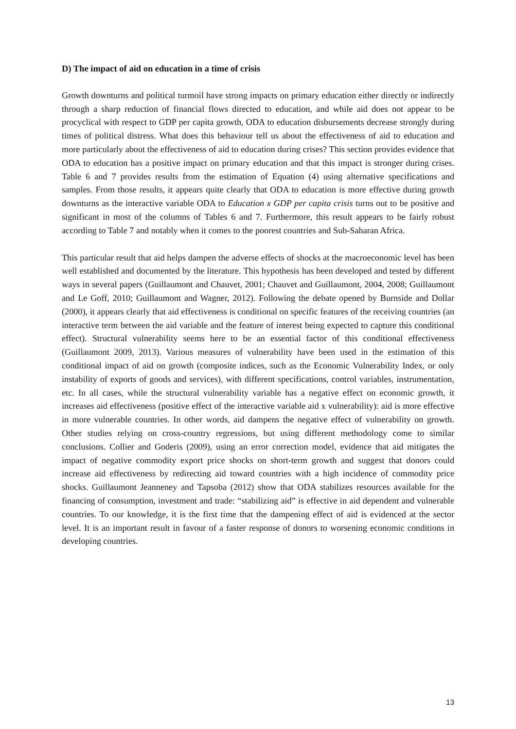D) The impact of aid on education in a time of crisis
Growth downturns and political turmoil have strong impacts on primary education either directly or indirectly through a sharp reduction of financial flows directed to education, and while aid does not appear to be procyclical with respect to GDP per capita growth, ODA to education disbursements decrease strongly during times of political distress. What does this behaviour tell us about the effectiveness of aid to education and more particularly about the effectiveness of aid to education during crises? This section provides evidence that ODA to education has a positive impact on primary education and that this impact is stronger during crises. Table 6 and 7 provides results from the estimation of Equation (4) using alternative specifications and samples. From those results, it appears quite clearly that ODA to education is more effective during growth downturns as the interactive variable ODA to Education x GDP per capita crisis turns out to be positive and significant in most of the columns of Tables 6 and 7. Furthermore, this result appears to be fairly robust according to Table 7 and notably when it comes to the poorest countries and Sub-Saharan Africa.
This particular result that aid helps dampen the adverse effects of shocks at the macroeconomic level has been well established and documented by the literature. This hypothesis has been developed and tested by different ways in several papers (Guillaumont and Chauvet, 2001; Chauvet and Guillaumont, 2004, 2008; Guillaumont and Le Goff, 2010; Guillaumont and Wagner, 2012). Following the debate opened by Burnside and Dollar (2000), it appears clearly that aid effectiveness is conditional on specific features of the receiving countries (an interactive term between the aid variable and the feature of interest being expected to capture this conditional effect). Structural vulnerability seems here to be an essential factor of this conditional effectiveness (Guillaumont 2009, 2013). Various measures of vulnerability have been used in the estimation of this conditional impact of aid on growth (composite indices, such as the Economic Vulnerability Index, or only instability of exports of goods and services), with different specifications, control variables, instrumentation, etc. In all cases, while the structural vulnerability variable has a negative effect on economic growth, it increases aid effectiveness (positive effect of the interactive variable aid x vulnerability): aid is more effective in more vulnerable countries. In other words, aid dampens the negative effect of vulnerability on growth. Other studies relying on cross-country regressions, but using different methodology come to similar conclusions. Collier and Goderis (2009), using an error correction model, evidence that aid mitigates the impact of negative commodity export price shocks on short-term growth and suggest that donors could increase aid effectiveness by redirecting aid toward countries with a high incidence of commodity price shocks. Guillaumont Jeanneney and Tapsoba (2012) show that ODA stabilizes resources available for the financing of consumption, investment and trade: “stabilizing aid” is effective in aid dependent and vulnerable countries. To our knowledge, it is the first time that the dampening effect of aid is evidenced at the sector level. It is an important result in favour of a faster response of donors to worsening economic conditions in developing countries.
13